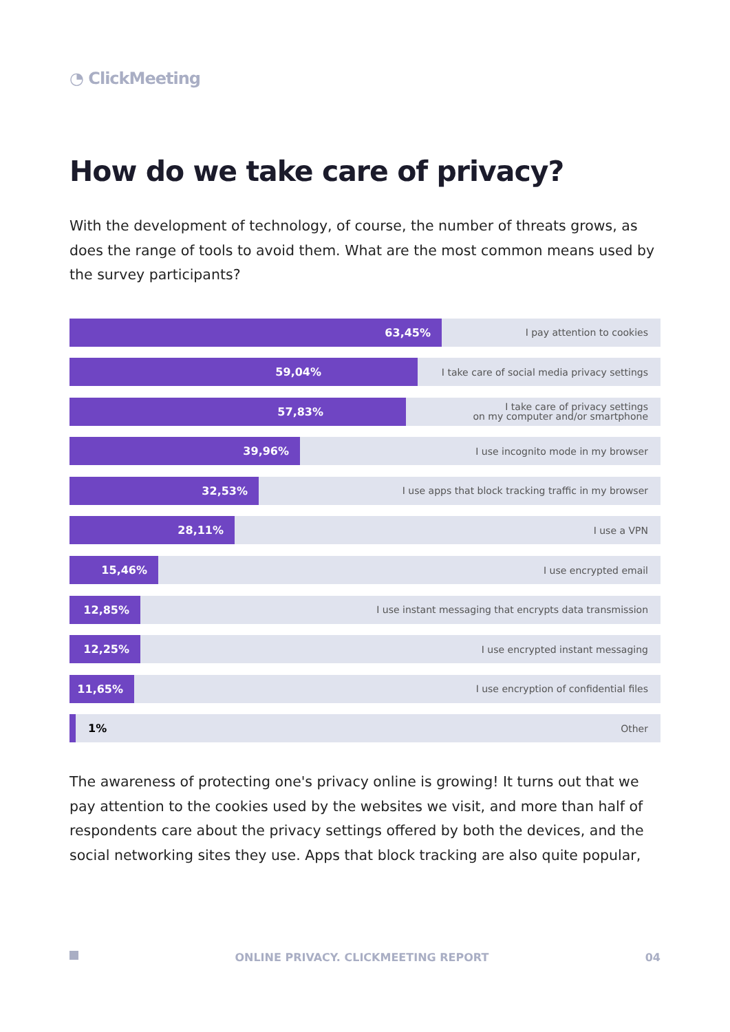◔ ClickMeeting
How do we take care of privacy?
With the development of technology, of course, the number of threats grows, as does the range of tools to avoid them. What are the most common means used by the survey participants?
63,45%
I pay attention to cookies
59,04%
I take care of social media privacy settings
57,83%
I take care of privacy settings
on my computer and/or smartphone
39,96%
I use incognito mode in my browser
32,53%
I use apps that block tracking traffic in my browser
28,11%
I use a VPN
15,46%
I use encrypted email
12,85%
I use instant messaging that encrypts data transmission
12,25%
I use encrypted instant messaging
11,65%
I use encryption of confidential files
1%
Other
The awareness of protecting one's privacy online is growing! It turns out that we pay attention to the cookies used by the websites we visit, and more than half of respondents care about the privacy settings offered by both the devices, and the social networking sites they use. Apps that block tracking are also quite popular,
ONLINE PRIVACY. CLICKMEETING REPORT 04